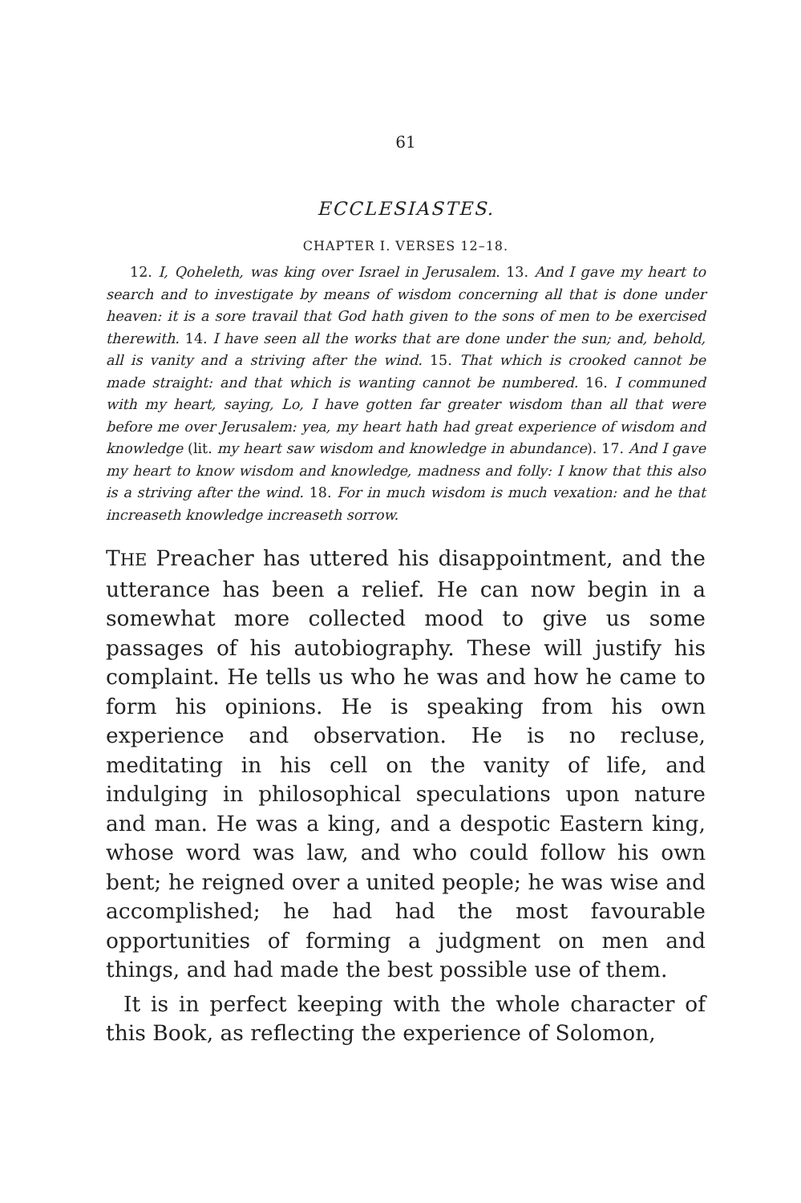61
ECCLESIASTES.
CHAPTER I. VERSES 12–18.
12. I, Qoheleth, was king over Israel in Jerusalem. 13. And I gave my heart to search and to investigate by means of wisdom concerning all that is done under heaven: it is a sore travail that God hath given to the sons of men to be exercised therewith. 14. I have seen all the works that are done under the sun; and, behold, all is vanity and a striving after the wind. 15. That which is crooked cannot be made straight: and that which is wanting cannot be numbered. 16. I communed with my heart, saying, Lo, I have gotten far greater wisdom than all that were before me over Jerusalem: yea, my heart hath had great experience of wisdom and knowledge (lit. my heart saw wisdom and knowledge in abundance). 17. And I gave my heart to know wisdom and knowledge, madness and folly: I know that this also is a striving after the wind. 18. For in much wisdom is much vexation: and he that increaseth knowledge increaseth sorrow.
THE Preacher has uttered his disappointment, and the utterance has been a relief. He can now begin in a somewhat more collected mood to give us some passages of his autobiography. These will justify his complaint. He tells us who he was and how he came to form his opinions. He is speaking from his own experience and observation. He is no recluse, meditating in his cell on the vanity of life, and indulging in philosophical speculations upon nature and man. He was a king, and a despotic Eastern king, whose word was law, and who could follow his own bent; he reigned over a united people; he was wise and accomplished; he had had the most favourable opportunities of forming a judgment on men and things, and had made the best possible use of them.
It is in perfect keeping with the whole character of this Book, as reflecting the experience of Solomon,